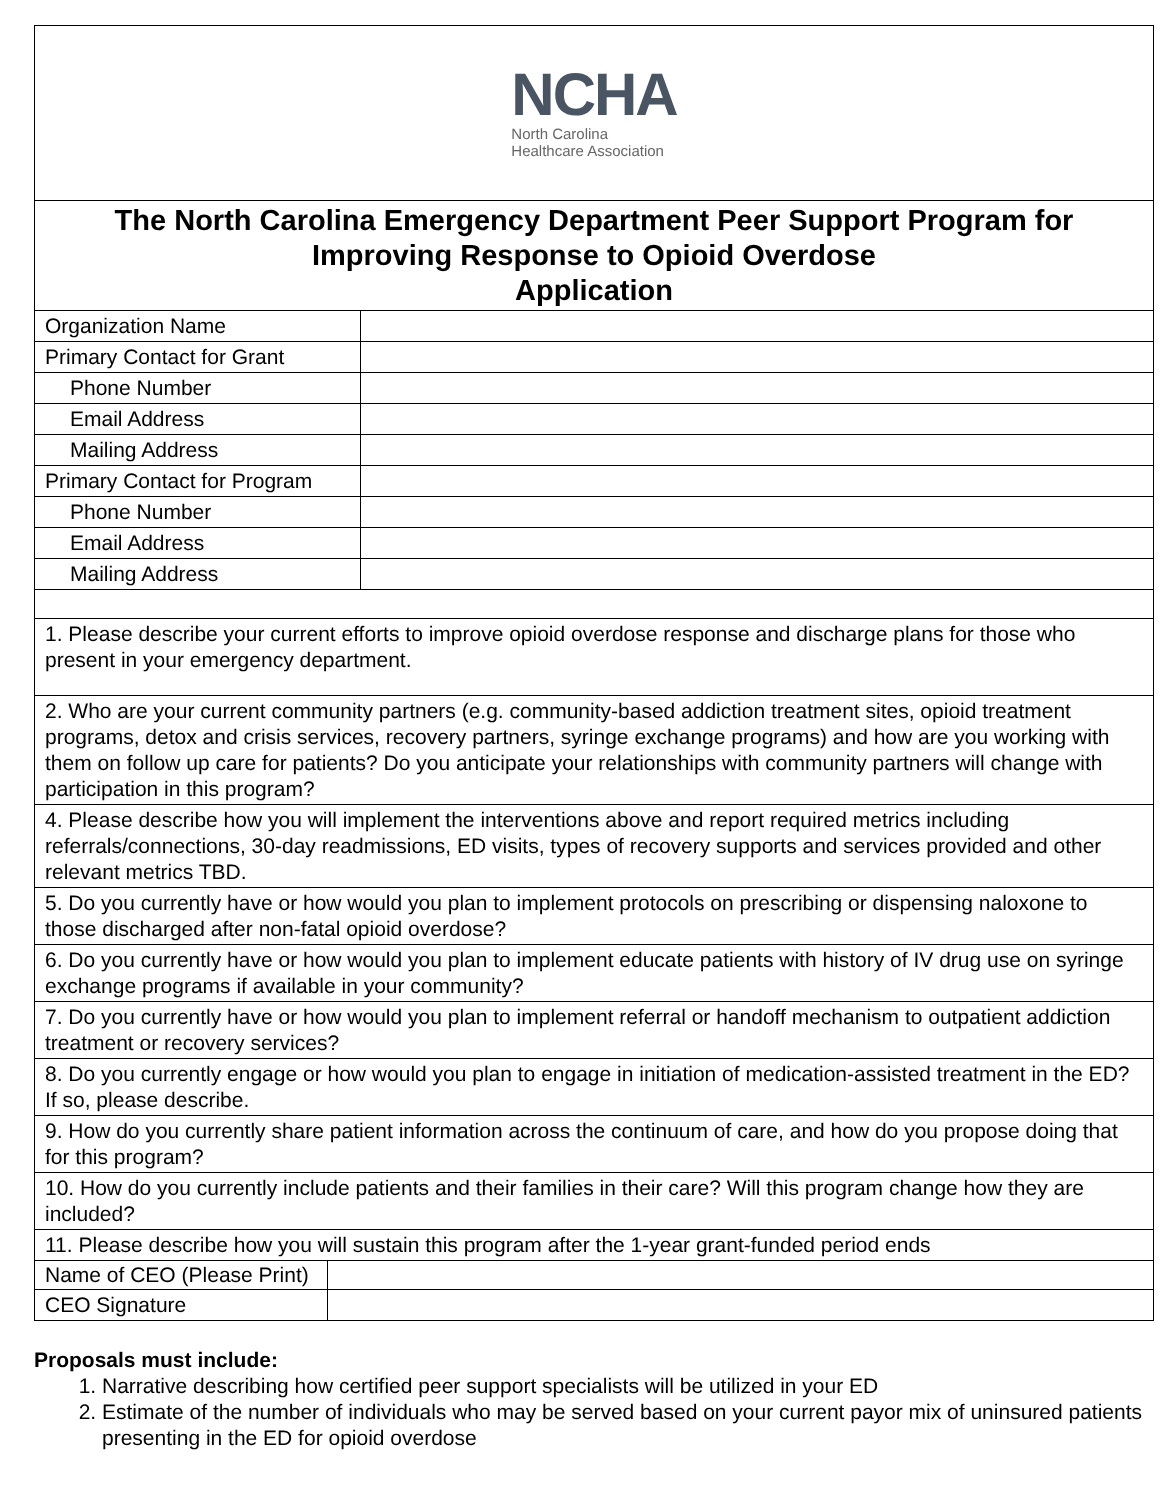| NCHA North Carolina Healthcare Association | |
| The North Carolina Emergency Department Peer Support Program for Improving Response to Opioid Overdose Application | |
| Organization Name | |
| Primary Contact for Grant | |
| Phone Number | |
| Email Address | |
| Mailing Address | |
| Primary Contact for Program | |
| Phone Number | |
| Email Address | |
| Mailing Address | |
| 1. Please describe your current efforts to improve opioid overdose response and discharge plans for those who present in your emergency department. | |
| 2. Who are your current community partners (e.g. community-based addiction treatment sites, opioid treatment programs, detox and crisis services, recovery partners, syringe exchange programs) and how are you working with them on follow up care for patients? Do you anticipate your relationships with community partners will change with participation in this program? | |
| 4. Please describe how you will implement the interventions above and report required metrics including referrals/connections, 30-day readmissions, ED visits, types of recovery supports and services provided and other relevant metrics TBD. | |
| 5. Do you currently have or how would you plan to implement protocols on prescribing or dispensing naloxone to those discharged after non-fatal opioid overdose? | |
| 6. Do you currently have or how would you plan to implement educate patients with history of IV drug use on syringe exchange programs if available in your community? | |
| 7. Do you currently have or how would you plan to implement referral or handoff mechanism to outpatient addiction treatment or recovery services? | |
| 8. Do you currently engage or how would you plan to engage in initiation of medication-assisted treatment in the ED? If so, please describe. | |
| 9. How do you currently share patient information across the continuum of care, and how do you propose doing that for this program? | |
| 10. How do you currently include patients and their families in their care? Will this program change how they are included? | |
| 11. Please describe how you will sustain this program after the 1-year grant-funded period ends | |
| Name of CEO (Please Print) | |
| CEO Signature | |
Proposals must include:
1. Narrative describing how certified peer support specialists will be utilized in your ED
2. Estimate of the number of individuals who may be served based on your current payor mix of uninsured patients presenting in the ED for opioid overdose